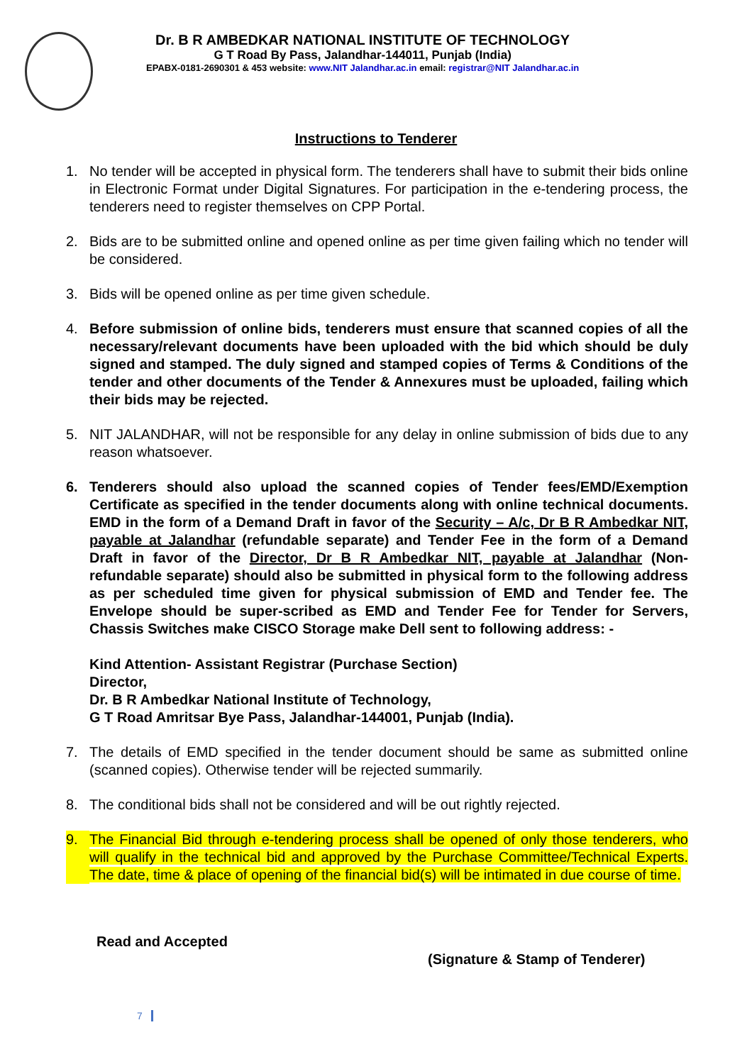Dr. B R AMBEDKAR NATIONAL INSTITUTE OF TECHNOLOGY
G T Road By Pass, Jalandhar-144011, Punjab (India)
EPABX-0181-2690301 & 453 website: www.NIT Jalandhar.ac.in email: registrar@NIT Jalandhar.ac.in
Instructions to Tenderer
1. No tender will be accepted in physical form. The tenderers shall have to submit their bids online in Electronic Format under Digital Signatures. For participation in the e-tendering process, the tenderers need to register themselves on CPP Portal.
2. Bids are to be submitted online and opened online as per time given failing which no tender will be considered.
3. Bids will be opened online as per time given schedule.
4. Before submission of online bids, tenderers must ensure that scanned copies of all the necessary/relevant documents have been uploaded with the bid which should be duly signed and stamped. The duly signed and stamped copies of Terms & Conditions of the tender and other documents of the Tender & Annexures must be uploaded, failing which their bids may be rejected.
5. NIT JALANDHAR, will not be responsible for any delay in online submission of bids due to any reason whatsoever.
6. Tenderers should also upload the scanned copies of Tender fees/EMD/Exemption Certificate as specified in the tender documents along with online technical documents. EMD in the form of a Demand Draft in favor of the Security – A/c, Dr B R Ambedkar NIT, payable at Jalandhar (refundable separate) and Tender Fee in the form of a Demand Draft in favor of the Director, Dr B R Ambedkar NIT, payable at Jalandhar (Non- refundable separate) should also be submitted in physical form to the following address as per scheduled time given for physical submission of EMD and Tender fee. The Envelope should be super-scribed as EMD and Tender Fee for Tender for Servers, Chassis Switches make CISCO Storage make Dell sent to following address: -
Kind Attention- Assistant Registrar (Purchase Section)
Director,
Dr. B R Ambedkar National Institute of Technology,
G T Road Amritsar Bye Pass, Jalandhar-144001, Punjab (India).
7. The details of EMD specified in the tender document should be same as submitted online (scanned copies). Otherwise tender will be rejected summarily.
8. The conditional bids shall not be considered and will be out rightly rejected.
9. The Financial Bid through e-tendering process shall be opened of only those tenderers, who will qualify in the technical bid and approved by the Purchase Committee/Technical Experts. The date, time & place of opening of the financial bid(s) will be intimated in due course of time.
Read and Accepted
(Signature & Stamp of Tenderer)
7